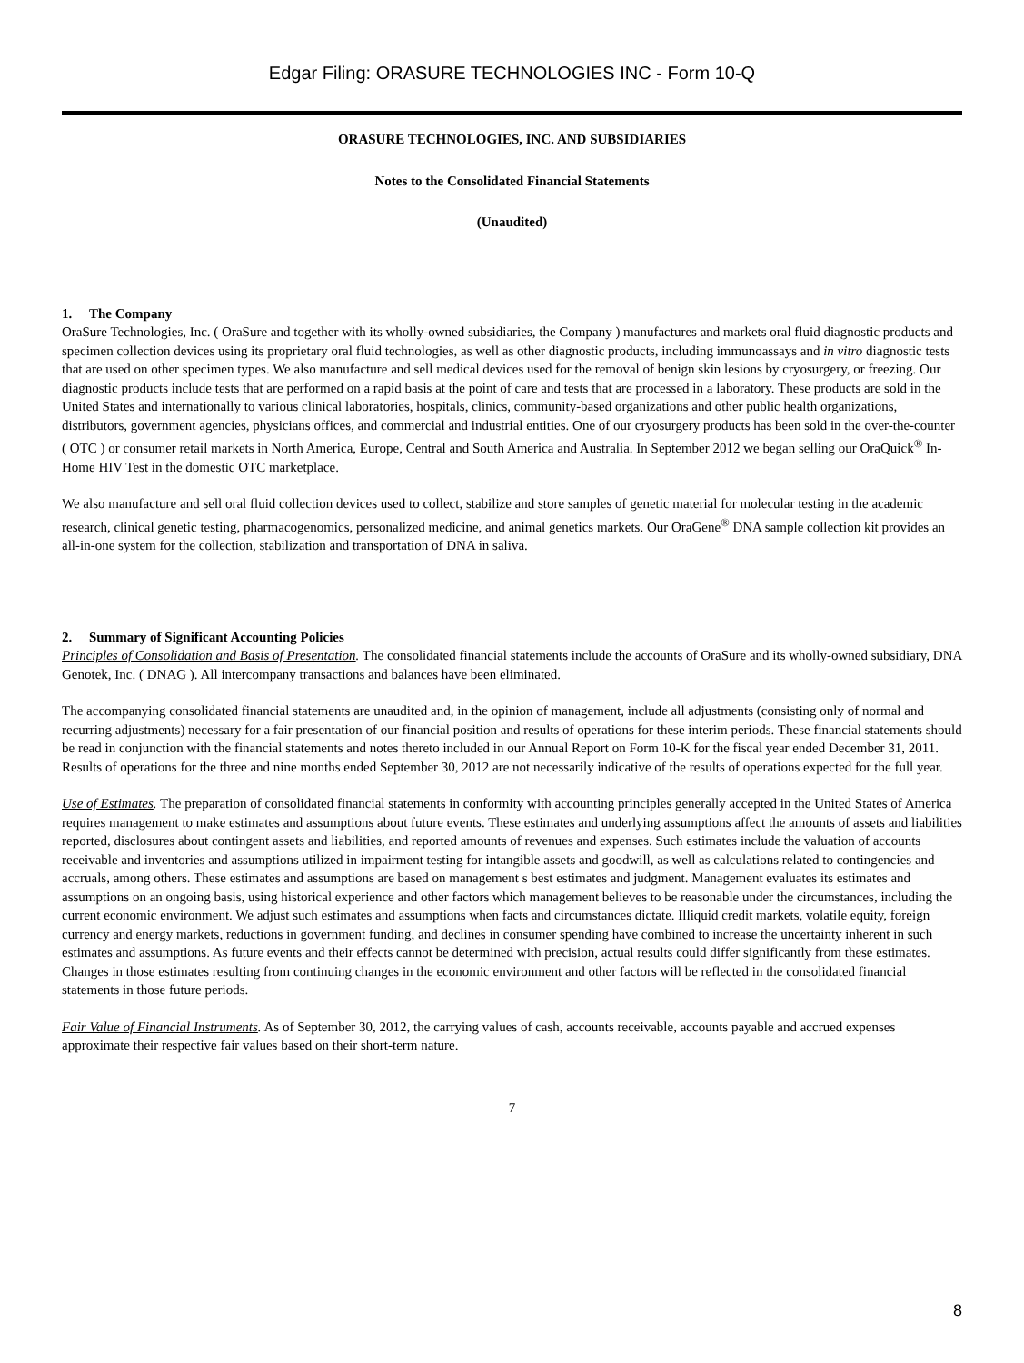Edgar Filing: ORASURE TECHNOLOGIES INC - Form 10-Q
ORASURE TECHNOLOGIES, INC. AND SUBSIDIARIES
Notes to the Consolidated Financial Statements
(Unaudited)
1. The Company
OraSure Technologies, Inc. ( OraSure and together with its wholly-owned subsidiaries, the Company ) manufactures and markets oral fluid diagnostic products and specimen collection devices using its proprietary oral fluid technologies, as well as other diagnostic products, including immunoassays and in vitro diagnostic tests that are used on other specimen types. We also manufacture and sell medical devices used for the removal of benign skin lesions by cryosurgery, or freezing. Our diagnostic products include tests that are performed on a rapid basis at the point of care and tests that are processed in a laboratory. These products are sold in the United States and internationally to various clinical laboratories, hospitals, clinics, community-based organizations and other public health organizations, distributors, government agencies, physicians offices, and commercial and industrial entities. One of our cryosurgery products has been sold in the over-the-counter ( OTC ) or consumer retail markets in North America, Europe, Central and South America and Australia. In September 2012 we began selling our OraQuick<sup>®</sup> In-Home HIV Test in the domestic OTC marketplace.
We also manufacture and sell oral fluid collection devices used to collect, stabilize and store samples of genetic material for molecular testing in the academic research, clinical genetic testing, pharmacogenomics, personalized medicine, and animal genetics markets. Our OraGene<sup>®</sup> DNA sample collection kit provides an all-in-one system for the collection, stabilization and transportation of DNA in saliva.
2. Summary of Significant Accounting Policies
Principles of Consolidation and Basis of Presentation. The consolidated financial statements include the accounts of OraSure and its wholly-owned subsidiary, DNA Genotek, Inc. ( DNAG ). All intercompany transactions and balances have been eliminated.
The accompanying consolidated financial statements are unaudited and, in the opinion of management, include all adjustments (consisting only of normal and recurring adjustments) necessary for a fair presentation of our financial position and results of operations for these interim periods. These financial statements should be read in conjunction with the financial statements and notes thereto included in our Annual Report on Form 10-K for the fiscal year ended December 31, 2011. Results of operations for the three and nine months ended September 30, 2012 are not necessarily indicative of the results of operations expected for the full year.
Use of Estimates. The preparation of consolidated financial statements in conformity with accounting principles generally accepted in the United States of America requires management to make estimates and assumptions about future events. These estimates and underlying assumptions affect the amounts of assets and liabilities reported, disclosures about contingent assets and liabilities, and reported amounts of revenues and expenses. Such estimates include the valuation of accounts receivable and inventories and assumptions utilized in impairment testing for intangible assets and goodwill, as well as calculations related to contingencies and accruals, among others. These estimates and assumptions are based on management s best estimates and judgment. Management evaluates its estimates and assumptions on an ongoing basis, using historical experience and other factors which management believes to be reasonable under the circumstances, including the current economic environment. We adjust such estimates and assumptions when facts and circumstances dictate. Illiquid credit markets, volatile equity, foreign currency and energy markets, reductions in government funding, and declines in consumer spending have combined to increase the uncertainty inherent in such estimates and assumptions. As future events and their effects cannot be determined with precision, actual results could differ significantly from these estimates. Changes in those estimates resulting from continuing changes in the economic environment and other factors will be reflected in the consolidated financial statements in those future periods.
Fair Value of Financial Instruments. As of September 30, 2012, the carrying values of cash, accounts receivable, accounts payable and accrued expenses approximate their respective fair values based on their short-term nature.
7
8